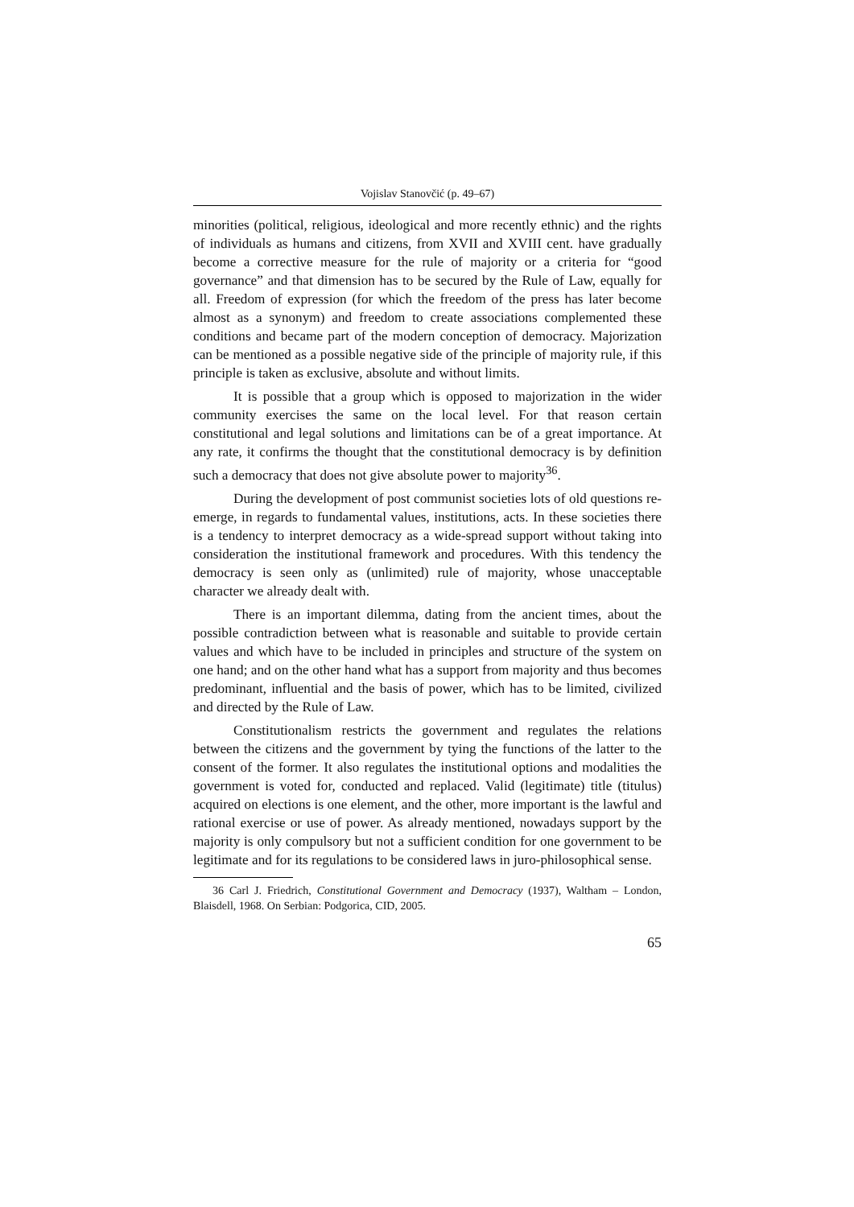Vojislav Stanovčić (p. 49–67)
minorities (political, religious, ideological and more recently ethnic) and the rights of individuals as humans and citizens, from XVII and XVIII cent. have gradually become a corrective measure for the rule of majority or a criteria for “good governance” and that dimension has to be secured by the Rule of Law, equally for all. Freedom of expression (for which the freedom of the press has later become almost as a synonym) and freedom to create associations complemented these conditions and became part of the modern conception of democracy. Majorization can be mentioned as a possible negative side of the principle of majority rule, if this principle is taken as exclusive, absolute and without limits.
It is possible that a group which is opposed to majorization in the wider community exercises the same on the local level. For that reason certain constitutional and legal solutions and limitations can be of a great importance. At any rate, it confirms the thought that the constitutional democracy is by definition such a democracy that does not give absolute power to majority<sup>36</sup>.
During the development of post communist societies lots of old questions re-emerge, in regards to fundamental values, institutions, acts. In these societies there is a tendency to interpret democracy as a wide-spread support without taking into consideration the institutional framework and procedures. With this tendency the democracy is seen only as (unlimited) rule of majority, whose unacceptable character we already dealt with.
There is an important dilemma, dating from the ancient times, about the possible contradiction between what is reasonable and suitable to provide certain values and which have to be included in principles and structure of the system on one hand; and on the other hand what has a support from majority and thus becomes predominant, influential and the basis of power, which has to be limited, civilized and directed by the Rule of Law.
Constitutionalism restricts the government and regulates the relations between the citizens and the government by tying the functions of the latter to the consent of the former. It also regulates the institutional options and modalities the government is voted for, conducted and replaced. Valid (legitimate) title (titulus) acquired on elections is one element, and the other, more important is the lawful and rational exercise or use of power. As already mentioned, nowadays support by the majority is only compulsory but not a sufficient condition for one government to be legitimate and for its regulations to be considered laws in juro-philosophical sense.
36 Carl J. Friedrich, Constitutional Government and Democracy (1937), Waltham – London, Blaisdell, 1968. On Serbian: Podgorica, CID, 2005.
65